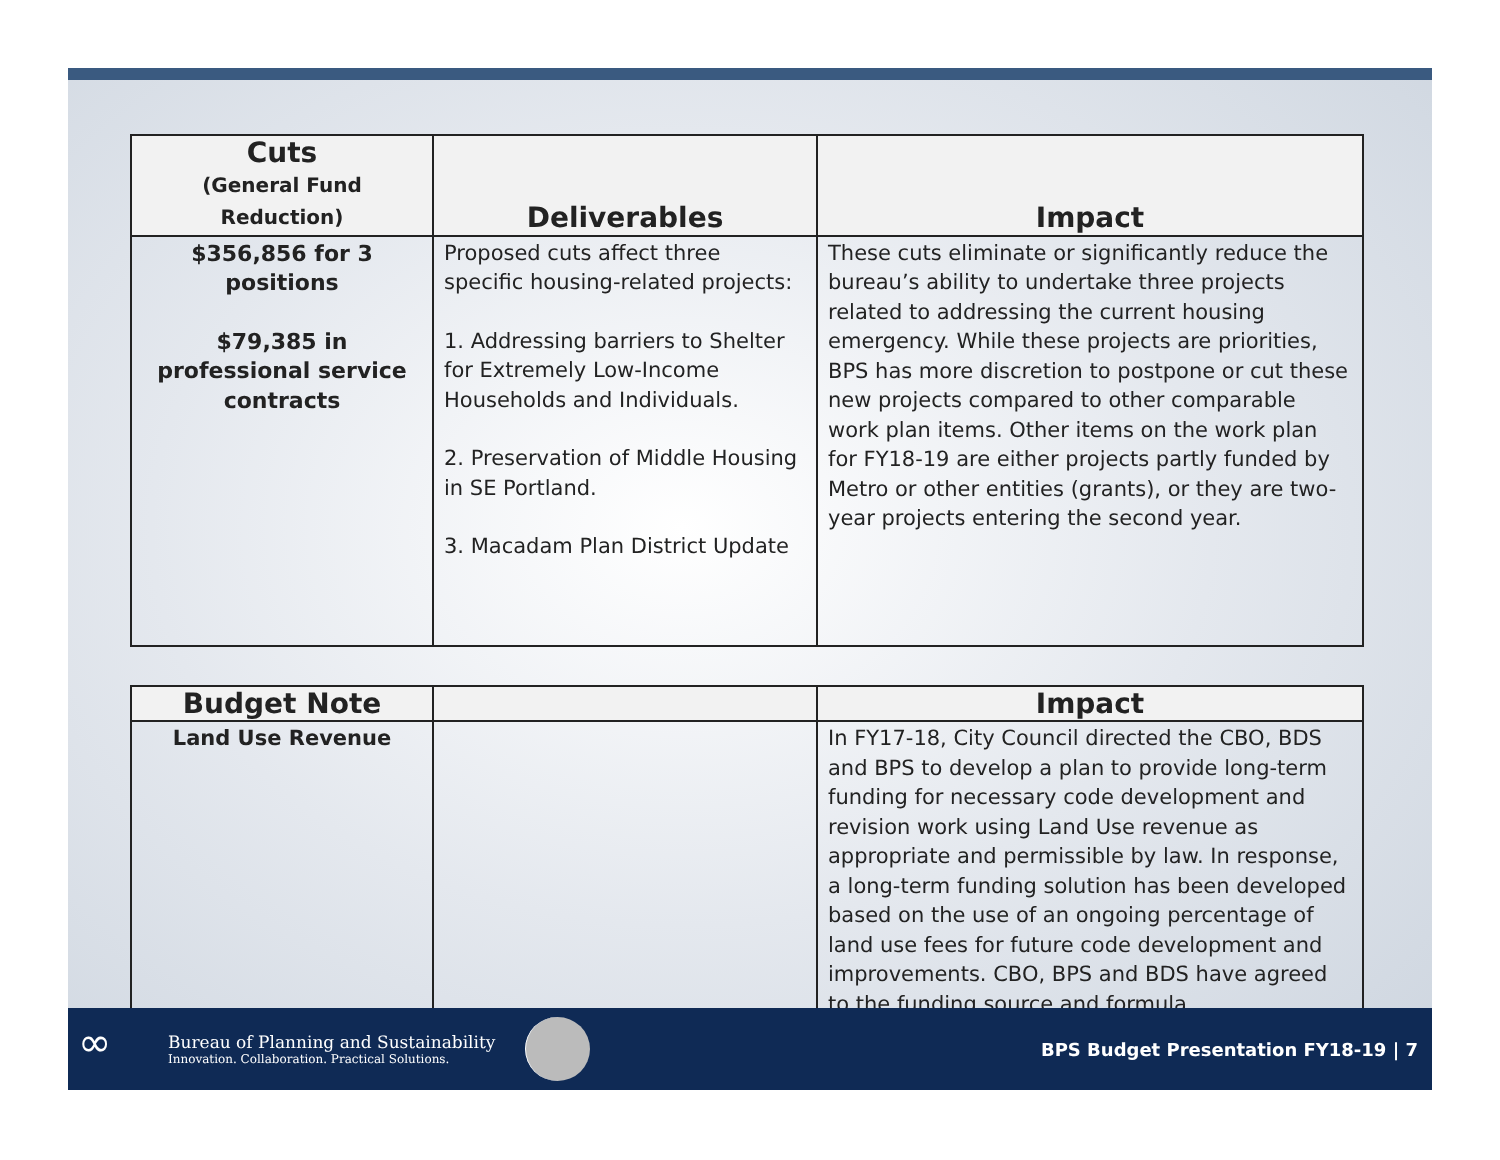| Cuts (General Fund Reduction) | Deliverables | Impact |
| --- | --- | --- |
| $356,856 for 3 positions $79,385 in professional service contracts | Proposed cuts affect three specific housing-related projects: 1. Addressing barriers to Shelter for Extremely Low-Income Households and Individuals. 2. Preservation of Middle Housing in SE Portland. 3. Macadam Plan District Update | These cuts eliminate or significantly reduce the bureau’s ability to undertake three projects related to addressing the current housing emergency. While these projects are priorities, BPS has more discretion to postpone or cut these new projects compared to other comparable work plan items. Other items on the work plan for FY18-19 are either projects partly funded by Metro or other entities (grants), or they are two-year projects entering the second year. |
| Budget Note | | Impact |
| --- | --- | --- |
| Land Use Revenue | | In FY17-18, City Council directed the CBO, BDS and BPS to develop a plan to provide long-term funding for necessary code development and revision work using Land Use revenue as appropriate and permissible by law. In response, a long-term funding solution has been developed based on the use of an ongoing percentage of land use fees for future code development and improvements. CBO, BPS and BDS have agreed to the funding source and formula. |
∞
Bureau of Planning and Sustainability
Innovation. Collaboration. Practical Solutions.
BPS Budget Presentation FY18-19 | 7